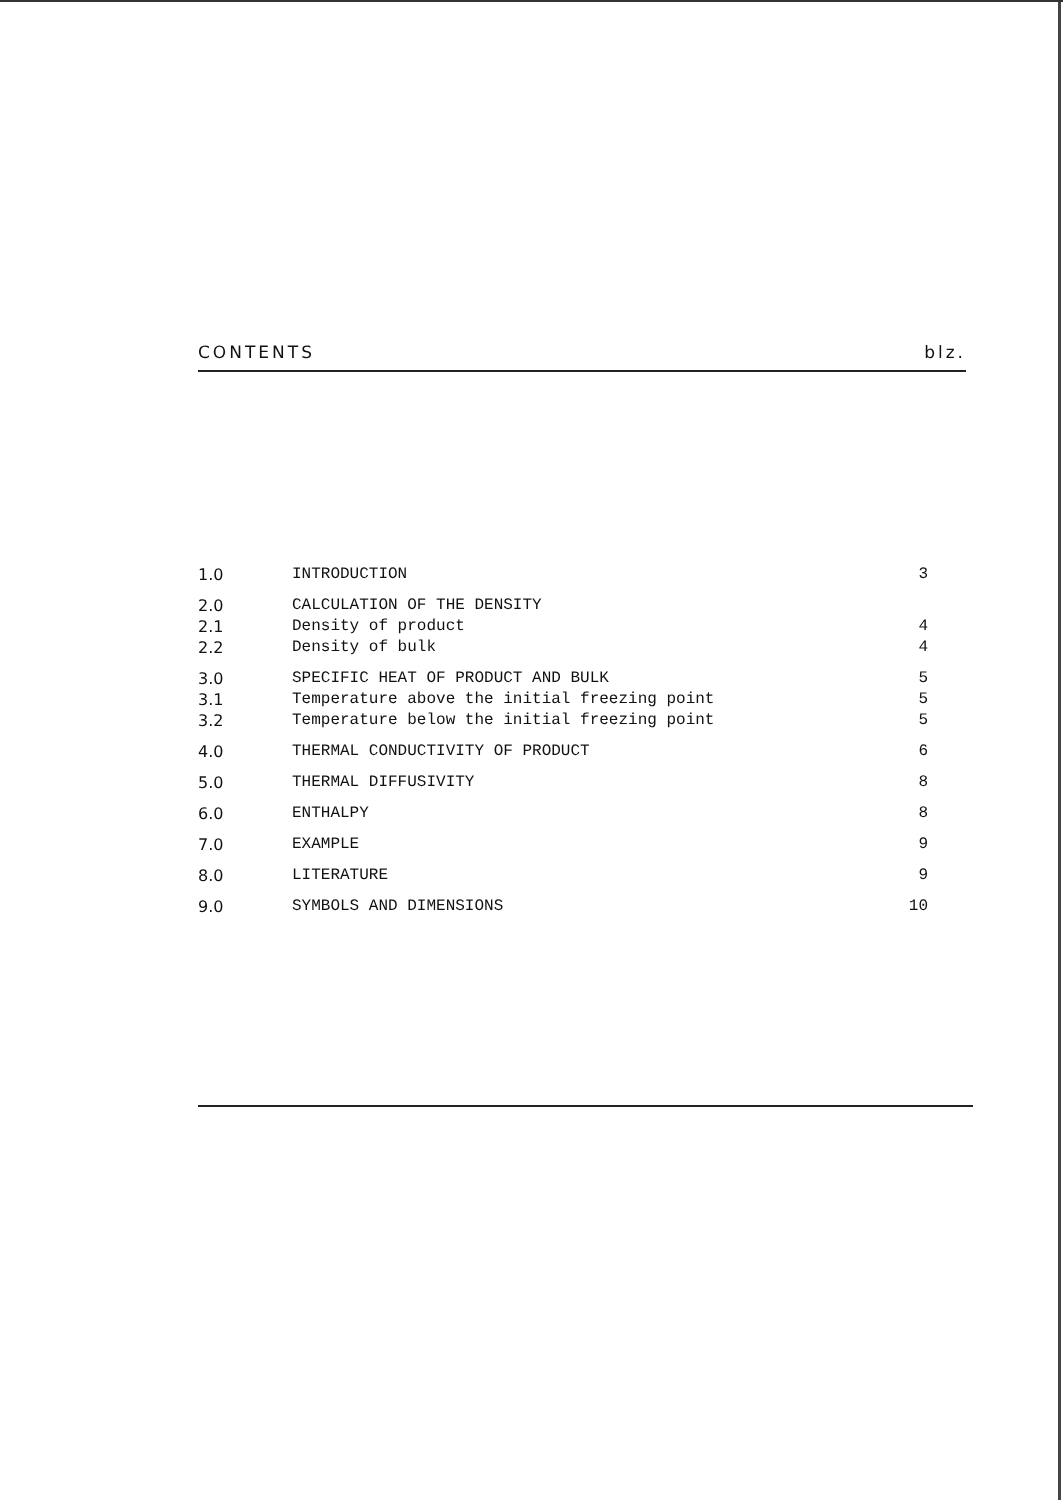CONTENTS blz.
| 1.0 | INTRODUCTION | 3 |
| 2.0 | CALCULATION OF THE DENSITY | |
| 2.1 | Density of product | 4 |
| 2.2 | Density of bulk | 4 |
| 3.0 | SPECIFIC HEAT OF PRODUCT AND BULK | 5 |
| 3.1 | Temperature above the initial freezing point | 5 |
| 3.2 | Temperature below the initial freezing point | 5 |
| 4.0 | THERMAL CONDUCTIVITY OF PRODUCT | 6 |
| 5.0 | THERMAL DIFFUSIVITY | 8 |
| 6.0 | ENTHALPY | 8 |
| 7.0 | EXAMPLE | 9 |
| 8.0 | LITERATURE | 9 |
| 9.0 | SYMBOLS AND DIMENSIONS | 10 |